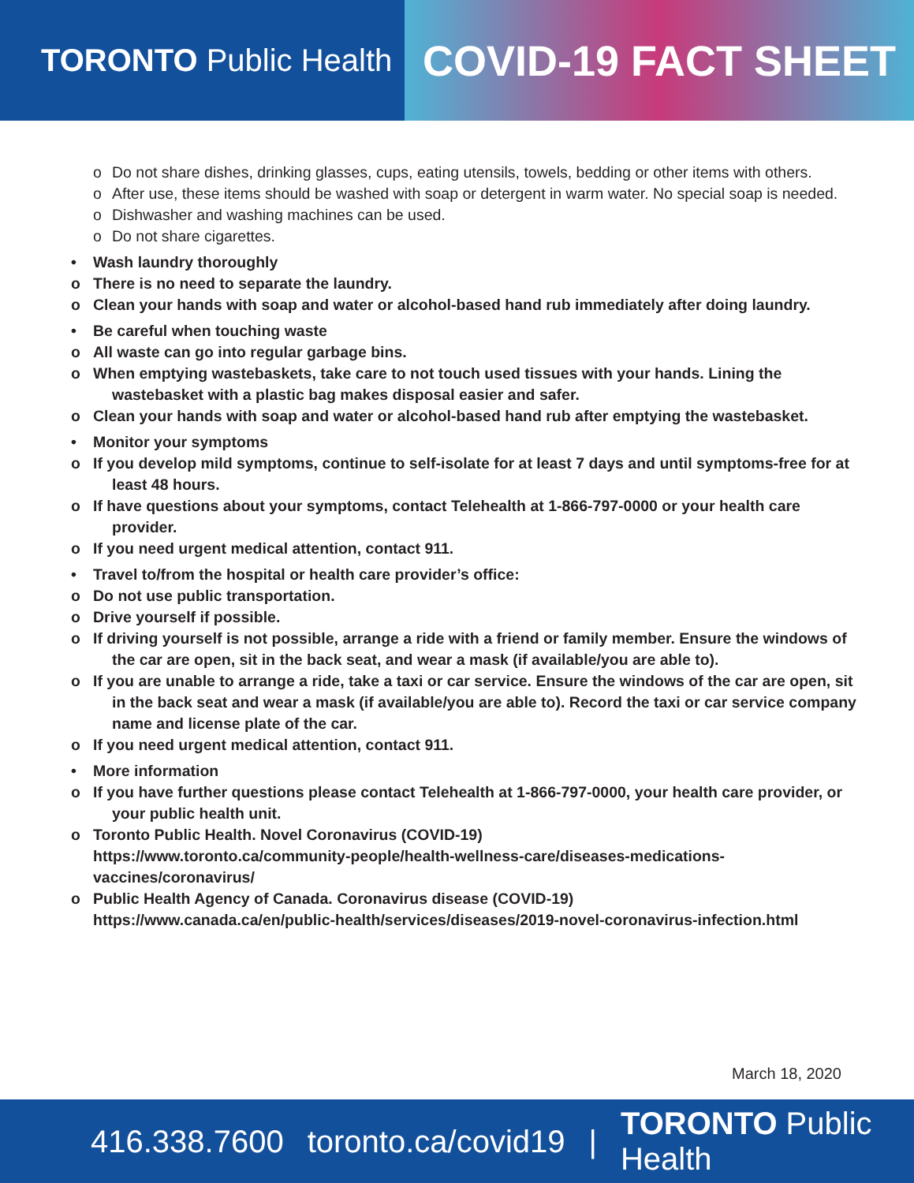TORONTO Public Health
COVID-19 FACT SHEET
o Do not share dishes, drinking glasses, cups, eating utensils, towels, bedding or other items with others.
o After use, these items should be washed with soap or detergent in warm water. No special soap is needed.
o Dishwasher and washing machines can be used.
o Do not share cigarettes.
• Wash laundry thoroughly
o There is no need to separate the laundry.
o Clean your hands with soap and water or alcohol-based hand rub immediately after doing laundry.
• Be careful when touching waste
o All waste can go into regular garbage bins.
o When emptying wastebaskets, take care to not touch used tissues with your hands. Lining the wastebasket with a plastic bag makes disposal easier and safer.
o Clean your hands with soap and water or alcohol-based hand rub after emptying the wastebasket.
• Monitor your symptoms
o If you develop mild symptoms, continue to self-isolate for at least 7 days and until symptoms-free for at least 48 hours.
o If have questions about your symptoms, contact Telehealth at 1-866-797-0000 or your health care provider.
o If you need urgent medical attention, contact 911.
• Travel to/from the hospital or health care provider’s office:
o Do not use public transportation.
o Drive yourself if possible.
o If driving yourself is not possible, arrange a ride with a friend or family member. Ensure the windows of the car are open, sit in the back seat, and wear a mask (if available/you are able to).
o If you are unable to arrange a ride, take a taxi or car service. Ensure the windows of the car are open, sit in the back seat and wear a mask (if available/you are able to). Record the taxi or car service company name and license plate of the car.
o If you need urgent medical attention, contact 911.
• More information
o If you have further questions please contact Telehealth at 1-866-797-0000, your health care provider, or your public health unit.
o Toronto Public Health. Novel Coronavirus (COVID-19)
https://www.toronto.ca/community-people/health-wellness-care/diseases-medications-vaccines/coronavirus/
o Public Health Agency of Canada. Coronavirus disease (COVID-19)
https://www.canada.ca/en/public-health/services/diseases/2019-novel-coronavirus-infection.html
March 18, 2020
416.338.7600 toronto.ca/covid19 | TORONTO Public Health